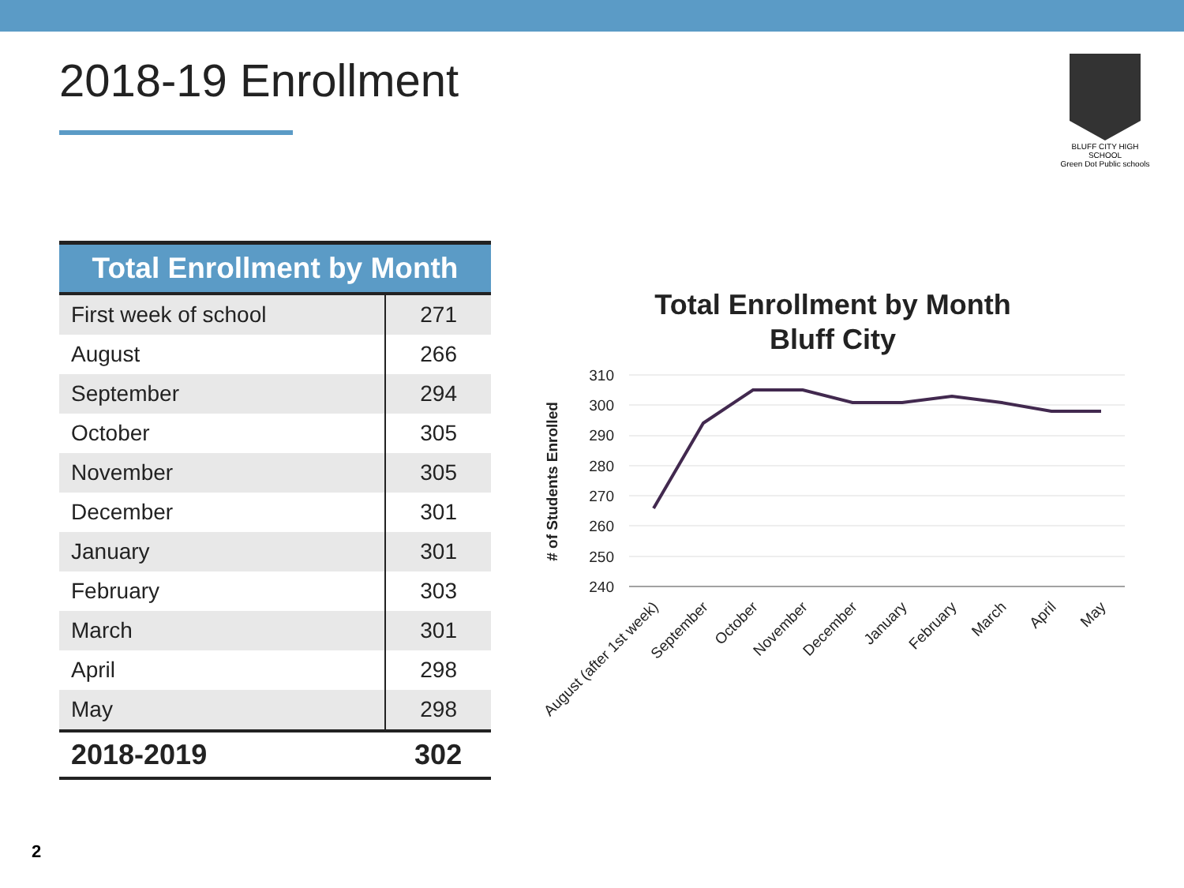2018-19 Enrollment
BLUFF CITY HIGH SCHOOL
Green Dot Public schools
| Total Enrollment by Month | |
| --- | --- |
| First week of school | 271 |
| August | 266 |
| September | 294 |
| October | 305 |
| November | 305 |
| December | 301 |
| January | 301 |
| February | 303 |
| March | 301 |
| April | 298 |
| May | 298 |
| 2018-2019 | 302 |
Total Enrollment by Month
Bluff City
# of Students Enrolled
310
300
290
280
270
260
250
240
August (after 1st week)
September
October
November
December
January
February
March
April
May
2